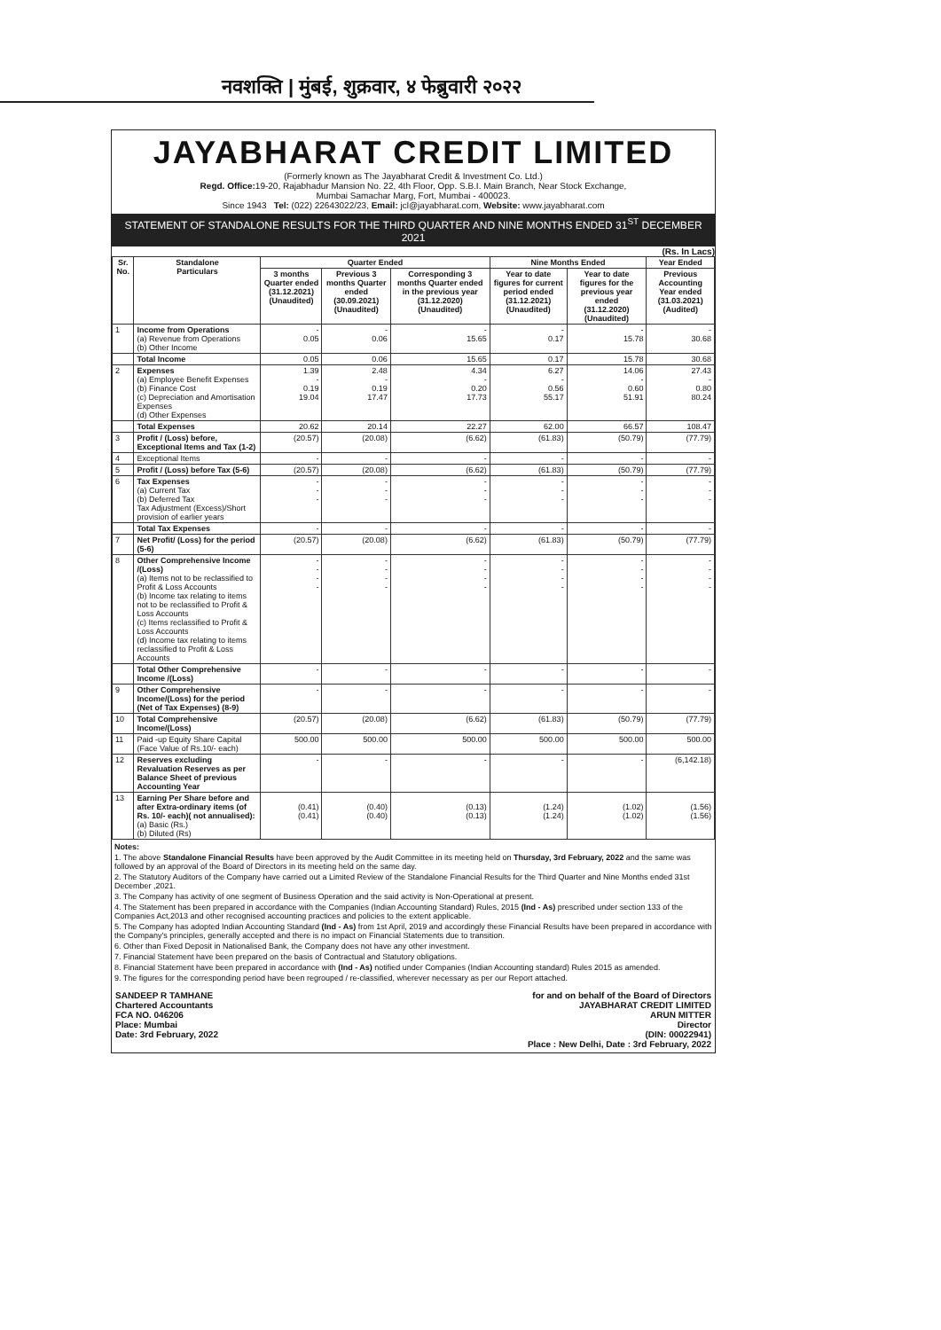नवशक्ति | मुंबई, शुक्रवार, ४ फेब्रुवारी २०२२
JAYABHARAT CREDIT LIMITED
(Formerly known as The Jayabharat Credit & Investment Co. Ltd.)
Regd. Office: 19-20, Rajabhadur Mansion No. 22, 4th Floor, Opp. S.B.I. Main Branch, Near Stock Exchange,
Mumbai Samachar Marg, Fort, Mumbai - 400023.
Since 1943 Tel: (022) 22643022/23, Email: jcl@jayabharat.com, Website: www.jayabharat.com
STATEMENT OF STANDALONE RESULTS FOR THE THIRD QUARTER AND NINE MONTHS ENDED 31<sup>ST</sup> DECEMBER 2021
(Rs. In Lacs)
| Sr. No. | Standalone Particulars | Quarter Ended | | | Nine Months Ended | | Year Ended |
| --- | --- | --- | --- | --- | --- | --- | --- |
| | | 3 months Quarter ended (31.12.2021) (Unaudited) | Previous 3 months Quarter ended (30.09.2021) (Unaudited) | Corresponding 3 months Quarter ended in the previous year (31.12.2020) (Unaudited) | Year to date figures for current period ended (31.12.2021) (Unaudited) | Year to date figures for the previous year ended (31.12.2020) (Unaudited) | Previous Accounting Year ended (31.03.2021) (Audited) |
| 1 | Income from Operations (a) Revenue from Operations (b) Other Income | - 0.05 | - 0.06 | - 15.65 | - 0.17 | - 15.78 | - 30.68 |
| | Total Income | 0.05 | 0.06 | 15.65 | 0.17 | 15.78 | 30.68 |
| 2 | Expenses (a) Employee Benefit Expenses (b) Finance Cost (c) Depreciation and Amortisation Expenses (d) Other Expenses | 1.39 - 0.19 19.04 | 2.48 - 0.19 17.47 | 4.34 - 0.20 17.73 | 6.27 - 0.56 55.17 | 14.06 - 0.60 51.91 | 27.43 - 0.80 80.24 |
| | Total Expenses | 20.62 | 20.14 | 22.27 | 62.00 | 66.57 | 108.47 |
| 3 | Profit / (Loss) before, Exceptional Items and Tax (1-2) | (20.57) | (20.08) | (6.62) | (61.83) | (50.79) | (77.79) |
| 4 | Exceptional Items | - | - | - | - | - | - |
| 5 | Profit / (Loss) before Tax (5-6) | (20.57) | (20.08) | (6.62) | (61.83) | (50.79) | (77.79) |
| 6 | Tax Expenses (a) Current Tax (b) Deferred Tax Tax Adjustment (Excess)/Short provision of earlier years | - - - | - - - | - - - | - - - | - - - | - - - |
| | Total Tax Expenses | - | - | - | - | - | - |
| 7 | Net Profit/ (Loss) for the period (5-6) | (20.57) | (20.08) | (6.62) | (61.83) | (50.79) | (77.79) |
| 8 | Other Comprehensive Income /(Loss) (a) Items not to be reclassified to Profit & Loss Accounts (b) Income tax relating to items not to be reclassified to Profit & Loss Accounts (c) Items reclassified to Profit & Loss Accounts (d) Income tax relating to items reclassified to Profit & Loss Accounts | - - - - | - - - - | - - - - | - - - - | - - - - | - - - - |
| | Total Other Comprehensive Income /(Loss) | - | - | - | - | - | - |
| 9 | Other Comprehensive Income/(Loss) for the period (Net of Tax Expenses) (8-9) | - | - | - | - | - | - |
| 10 | Total Comprehensive Income/(Loss) | (20.57) | (20.08) | (6.62) | (61.83) | (50.79) | (77.79) |
| 11 | Paid -up Equity Share Capital (Face Value of Rs.10/- each) | 500.00 | 500.00 | 500.00 | 500.00 | 500.00 | 500.00 |
| 12 | Reserves excluding Revaluation Reserves as per Balance Sheet of previous Accounting Year | - | - | - | - | - | (6,142.18) |
| 13 | Earning Per Share before and after Extra-ordinary items (of Rs. 10/- each)( not annualised): (a) Basic (Rs.) (b) Diluted (Rs) | (0.41) (0.41) | (0.40) (0.40) | (0.13) (0.13) | (1.24) (1.24) | (1.02) (1.02) | (1.56) (1.56) |
Notes:
1. The above Standalone Financial Results have been approved by the Audit Committee in its meeting held on Thursday, 3rd February, 2022 and the same was followed by an approval of the Board of Directors in its meeting held on the same day.
2. The Statutory Auditors of the Company have carried out a Limited Review of the Standalone Financial Results for the Third Quarter and Nine Months ended 31st December ,2021.
3. The Company has activity of one segment of Business Operation and the said activity is Non-Operational at present.
4. The Statement has been prepared in accordance with the Companies (Indian Accounting Standard) Rules, 2015 (Ind - As) prescribed under section 133 of the Companies Act,2013 and other recognised accounting practices and policies to the extent applicable.
5. The Company has adopted Indian Accounting Standard (Ind - As) from 1st April, 2019 and accordingly these Financial Results have been prepared in accordance with the Company's principles, generally accepted and there is no impact on Financial Statements due to transition.
6. Other than Fixed Deposit in Nationalised Bank, the Company does not have any other investment.
7. Financial Statement have been prepared on the basis of Contractual and Statutory obligations.
8. Financial Statement have been prepared in accordance with (Ind - As) notified under Companies (Indian Accounting standard) Rules 2015 as amended.
9. The figures for the corresponding period have been regrouped / re-classified, wherever necessary as per our Report attached.
SANDEEP R TAMHANE
Chartered Accountants
FCA NO. 046206
Place: Mumbai
Date: 3rd February, 2022
for and on behalf of the Board of Directors
JAYABHARAT CREDIT LIMITED
ARUN MITTER
Director
(DIN: 00022941)
Place : New Delhi, Date : 3rd February, 2022